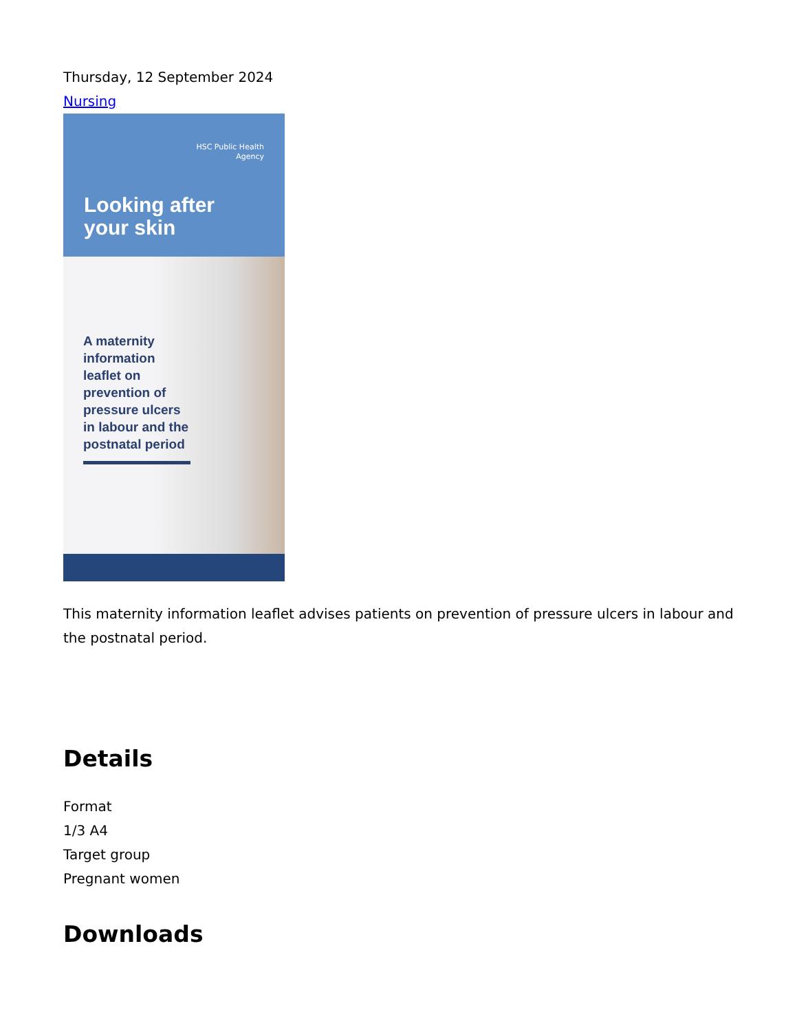Thursday, 12 September 2024
Nursing
HSC Public Health
Agency
Looking after
your skin
A maternity
information
leaflet on
prevention of
pressure ulcers
in labour and the
postnatal period
This maternity information leaflet advises patients on prevention of pressure ulcers in labour and the postnatal period.
Details
Format
1/3 A4
Target group
Pregnant women
Downloads